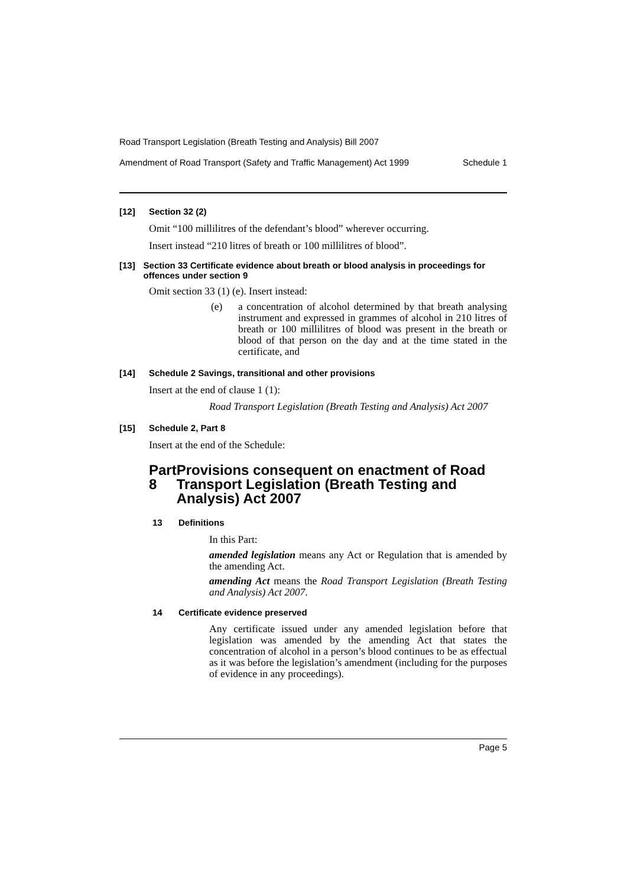Road Transport Legislation (Breath Testing and Analysis) Bill 2007
Amendment of Road Transport (Safety and Traffic Management) Act 1999 Schedule 1
[12] Section 32 (2)
Omit “100 millilitres of the defendant’s blood” wherever occurring.
Insert instead “210 litres of breath or 100 millilitres of blood”.
[13] Section 33 Certificate evidence about breath or blood analysis in proceedings for offences under section 9
Omit section 33 (1) (e). Insert instead:
(e) a concentration of alcohol determined by that breath analysing instrument and expressed in grammes of alcohol in 210 litres of breath or 100 millilitres of blood was present in the breath or blood of that person on the day and at the time stated in the certificate, and
[14] Schedule 2 Savings, transitional and other provisions
Insert at the end of clause 1 (1):
Road Transport Legislation (Breath Testing and Analysis) Act 2007
[15] Schedule 2, Part 8
Insert at the end of the Schedule:
Part 8 Provisions consequent on enactment of Road Transport Legislation (Breath Testing and Analysis) Act 2007
13 Definitions
In this Part:
amended legislation means any Act or Regulation that is amended by the amending Act.
amending Act means the Road Transport Legislation (Breath Testing and Analysis) Act 2007.
14 Certificate evidence preserved
Any certificate issued under any amended legislation before that legislation was amended by the amending Act that states the concentration of alcohol in a person’s blood continues to be as effectual as it was before the legislation’s amendment (including for the purposes of evidence in any proceedings).
Page 5